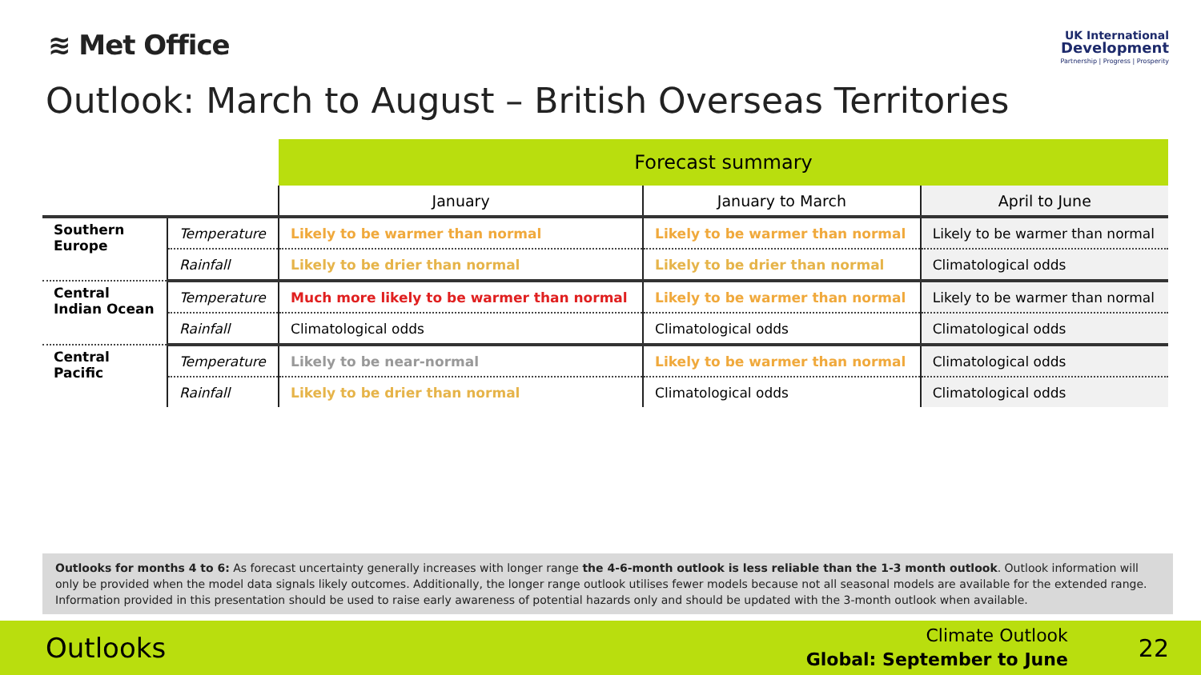≋ Met Office
UK International
Development
Partnership | Progress | Prosperity
Outlook: March to August – British Overseas Territories
| | | Forecast summary | | |
| | | January | January to March | April to June |
| Southern Europe | Temperature | Likely to be warmer than normal | Likely to be warmer than normal | Likely to be warmer than normal |
| | Rainfall | Likely to be drier than normal | Likely to be drier than normal | Climatological odds |
| Central Indian Ocean | Temperature | Much more likely to be warmer than normal | Likely to be warmer than normal | Likely to be warmer than normal |
| | Rainfall | Climatological odds | Climatological odds | Climatological odds |
| Central Pacific | Temperature | Likely to be near-normal | Likely to be warmer than normal | Climatological odds |
| | Rainfall | Likely to be drier than normal | Climatological odds | Climatological odds |
Outlooks for months 4 to 6: As forecast uncertainty generally increases with longer range the 4-6-month outlook is less reliable than the 1-3 month outlook. Outlook information will only be provided when the model data signals likely outcomes. Additionally, the longer range outlook utilises fewer models because not all seasonal models are available for the extended range. Information provided in this presentation should be used to raise early awareness of potential hazards only and should be updated with the 3-month outlook when available.
Outlooks
Climate Outlook
Global: September to June
22